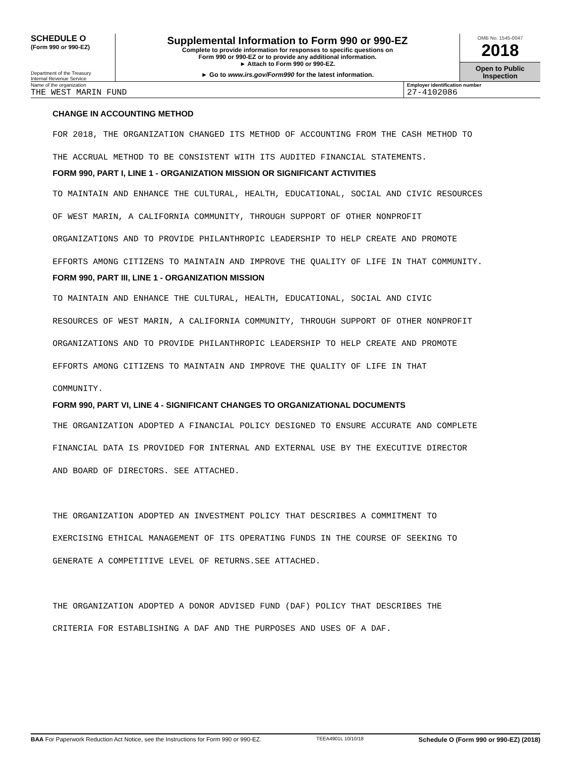SCHEDULE O
(Form 990 or 990-EZ)
Department of the Treasury
Internal Revenue Service
Supplemental Information to Form 990 or 990-EZ
Complete to provide information for responses to specific questions on
Form 990 or 990-EZ or to provide any additional information.
► Attach to Form 990 or 990-EZ.
► Go to www.irs.gov/Form990 for the latest information.
OMB No. 1545-0047
2018
Open to Public
Inspection
Name of the organization
THE WEST MARIN FUND
Employer identification number
27-4102086
CHANGE IN ACCOUNTING METHOD
FOR 2018, THE ORGANIZATION CHANGED ITS METHOD OF ACCOUNTING FROM THE CASH METHOD TO
THE ACCRUAL METHOD TO BE CONSISTENT WITH ITS AUDITED FINANCIAL STATEMENTS.
FORM 990, PART I, LINE 1 - ORGANIZATION MISSION OR SIGNIFICANT ACTIVITIES
TO MAINTAIN AND ENHANCE THE CULTURAL, HEALTH, EDUCATIONAL, SOCIAL AND CIVIC RESOURCES
OF WEST MARIN, A CALIFORNIA COMMUNITY, THROUGH SUPPORT OF OTHER NONPROFIT
ORGANIZATIONS AND TO PROVIDE PHILANTHROPIC LEADERSHIP TO HELP CREATE AND PROMOTE
EFFORTS AMONG CITIZENS TO MAINTAIN AND IMPROVE THE QUALITY OF LIFE IN THAT COMMUNITY.
FORM 990, PART III, LINE 1 - ORGANIZATION MISSION
TO MAINTAIN AND ENHANCE THE CULTURAL, HEALTH, EDUCATIONAL, SOCIAL AND CIVIC
RESOURCES OF WEST MARIN, A CALIFORNIA COMMUNITY, THROUGH SUPPORT OF OTHER NONPROFIT
ORGANIZATIONS AND TO PROVIDE PHILANTHROPIC LEADERSHIP TO HELP CREATE AND PROMOTE
EFFORTS AMONG CITIZENS TO MAINTAIN AND IMPROVE THE QUALITY OF LIFE IN THAT
COMMUNITY.
FORM 990, PART VI, LINE 4 - SIGNIFICANT CHANGES TO ORGANIZATIONAL DOCUMENTS
THE ORGANIZATION ADOPTED A FINANCIAL POLICY DESIGNED TO ENSURE ACCURATE AND COMPLETE
FINANCIAL DATA IS PROVIDED FOR INTERNAL AND EXTERNAL USE BY THE EXECUTIVE DIRECTOR
AND BOARD OF DIRECTORS. SEE ATTACHED.
THE ORGANIZATION ADOPTED AN INVESTMENT POLICY THAT DESCRIBES A COMMITMENT TO
EXERCISING ETHICAL MANAGEMENT OF ITS OPERATING FUNDS IN THE COURSE OF SEEKING TO
GENERATE A COMPETITIVE LEVEL OF RETURNS.SEE ATTACHED.
THE ORGANIZATION ADOPTED A DONOR ADVISED FUND (DAF) POLICY THAT DESCRIBES THE
CRITERIA FOR ESTABLISHING A DAF AND THE PURPOSES AND USES OF A DAF.
BAA For Paperwork Reduction Act Notice, see the Instructions for Form 990 or 990-EZ. TEEA4901L 10/10/18 Schedule O (Form 990 or 990-EZ) (2018)